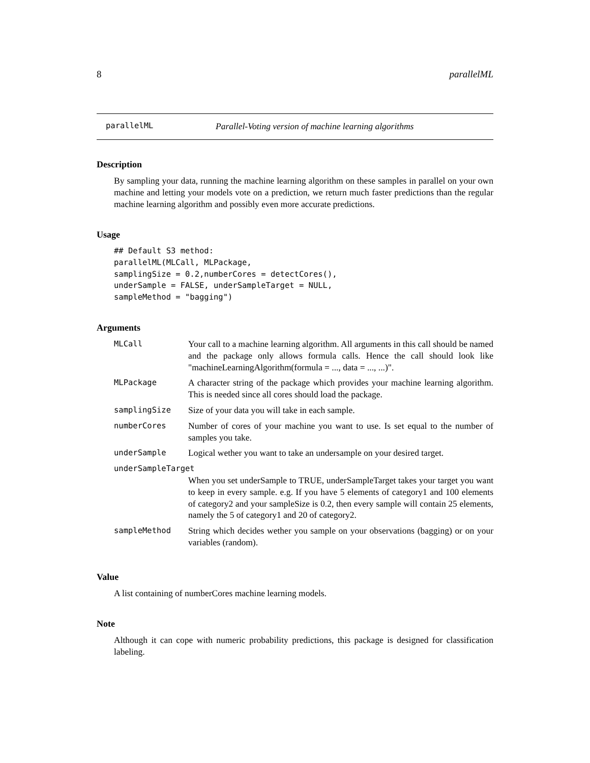8 parallelML
parallelML Parallel-Voting version of machine learning algorithms
Description
By sampling your data, running the machine learning algorithm on these samples in parallel on your own machine and letting your models vote on a prediction, we return much faster predictions than the regular machine learning algorithm and possibly even more accurate predictions.
Usage
## Default S3 method:
parallelML(MLCall, MLPackage,
samplingSize = 0.2,numberCores = detectCores(),
underSample = FALSE, underSampleTarget = NULL,
sampleMethod = "bagging")
Arguments
| MLCall | Your call to a machine learning algorithm. All arguments in this call should be named and the package only allows formula calls. Hence the call should look like "machineLearningAlgorithm(formula = ..., data = ..., ...)". |
| MLPackage | A character string of the package which provides your machine learning algorithm. This is needed since all cores should load the package. |
| samplingSize | Size of your data you will take in each sample. |
| numberCores | Number of cores of your machine you want to use. Is set equal to the number of samples you take. |
| underSample | Logical wether you want to take an undersample on your desired target. |
| underSampleTarget | |
| | When you set underSample to TRUE, underSampleTarget takes your target you want to keep in every sample. e.g. If you have 5 elements of category1 and 100 elements of category2 and your sampleSize is 0.2, then every sample will contain 25 elements, namely the 5 of category1 and 20 of category2. |
| sampleMethod | String which decides wether you sample on your observations (bagging) or on your variables (random). |
Value
A list containing of numberCores machine learning models.
Note
Although it can cope with numeric probability predictions, this package is designed for classification labeling.